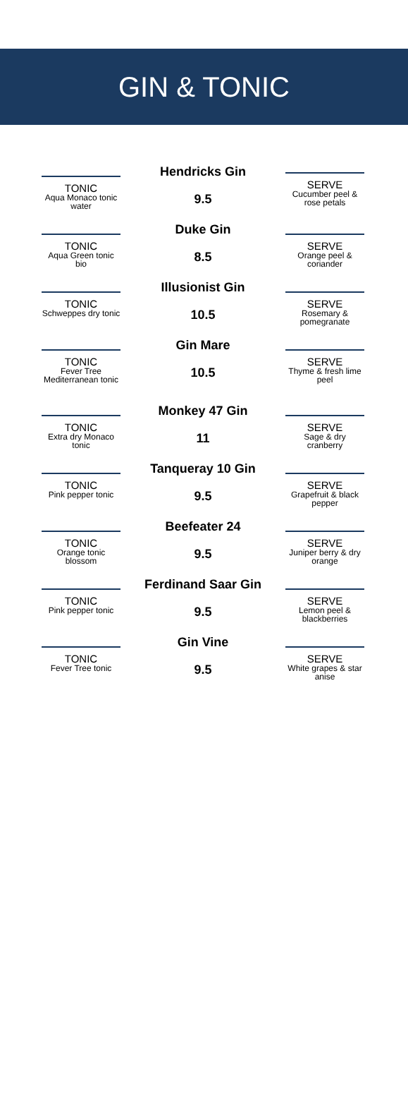GIN & TONIC
TONIC
Aqua Monaco tonic water
Hendricks Gin
9.5
SERVE
Cucumber peel & rose petals
TONIC
Aqua Green tonic bio
Duke Gin
8.5
SERVE
Orange peel & coriander
TONIC
Schweppes dry tonic
Illusionist Gin
10.5
SERVE
Rosemary & pomegranate
TONIC
Fever Tree Mediterranean tonic
Gin Mare
10.5
SERVE
Thyme & fresh lime peel
TONIC
Extra dry Monaco tonic
Monkey 47 Gin
11
SERVE
Sage & dry cranberry
TONIC
Pink pepper tonic
Tanqueray 10 Gin
9.5
SERVE
Grapefruit & black pepper
TONIC
Orange tonic blossom
Beefeater 24
9.5
SERVE
Juniper berry & dry orange
TONIC
Pink pepper tonic
Ferdinand Saar Gin
9.5
SERVE
Lemon peel & blackberries
TONIC
Fever Tree tonic
Gin Vine
9.5
SERVE
White grapes & star anise